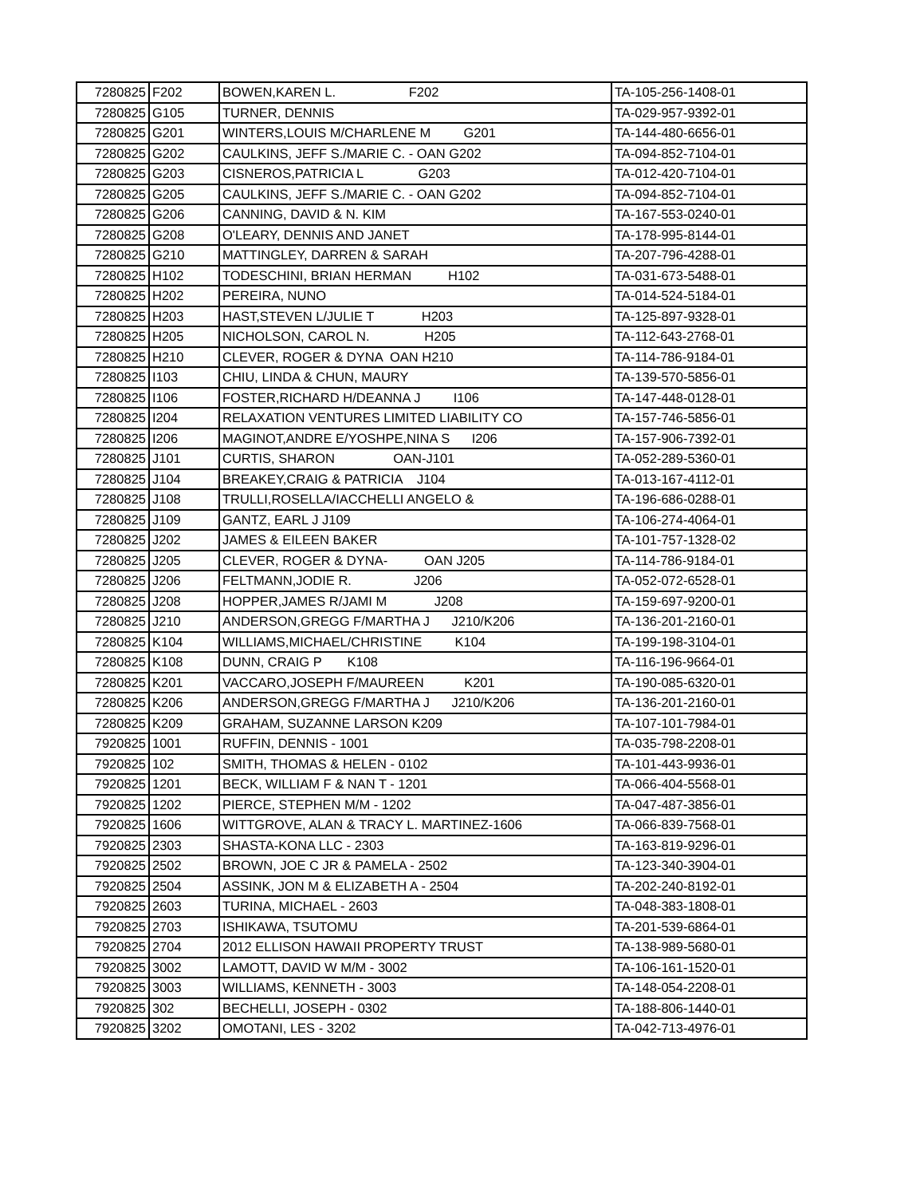| 7280825 | F202 | BOWEN,KAREN L. F202 | TA-105-256-1408-01 |
| 7280825 | G105 | TURNER, DENNIS | TA-029-957-9392-01 |
| 7280825 | G201 | WINTERS,LOUIS M/CHARLENE M G201 | TA-144-480-6656-01 |
| 7280825 | G202 | CAULKINS, JEFF S./MARIE C. - OAN G202 | TA-094-852-7104-01 |
| 7280825 | G203 | CISNEROS,PATRICIA L G203 | TA-012-420-7104-01 |
| 7280825 | G205 | CAULKINS, JEFF S./MARIE C. - OAN G202 | TA-094-852-7104-01 |
| 7280825 | G206 | CANNING, DAVID & N. KIM | TA-167-553-0240-01 |
| 7280825 | G208 | O'LEARY, DENNIS AND JANET | TA-178-995-8144-01 |
| 7280825 | G210 | MATTINGLEY, DARREN & SARAH | TA-207-796-4288-01 |
| 7280825 | H102 | TODESCHINI, BRIAN HERMAN H102 | TA-031-673-5488-01 |
| 7280825 | H202 | PEREIRA, NUNO | TA-014-524-5184-01 |
| 7280825 | H203 | HAST,STEVEN L/JULIE T H203 | TA-125-897-9328-01 |
| 7280825 | H205 | NICHOLSON, CAROL N. H205 | TA-112-643-2768-01 |
| 7280825 | H210 | CLEVER, ROGER & DYNA OAN H210 | TA-114-786-9184-01 |
| 7280825 | I103 | CHIU, LINDA & CHUN, MAURY | TA-139-570-5856-01 |
| 7280825 | I106 | FOSTER,RICHARD H/DEANNA J I106 | TA-147-448-0128-01 |
| 7280825 | I204 | RELAXATION VENTURES LIMITED LIABILITY CO | TA-157-746-5856-01 |
| 7280825 | I206 | MAGINOT,ANDRE E/YOSHPE,NINA S I206 | TA-157-906-7392-01 |
| 7280825 | J101 | CURTIS, SHARON OAN-J101 | TA-052-289-5360-01 |
| 7280825 | J104 | BREAKEY,CRAIG & PATRICIA J104 | TA-013-167-4112-01 |
| 7280825 | J108 | TRULLI,ROSELLA/IACCHELLI ANGELO & | TA-196-686-0288-01 |
| 7280825 | J109 | GANTZ, EARL J J109 | TA-106-274-4064-01 |
| 7280825 | J202 | JAMES & EILEEN BAKER | TA-101-757-1328-02 |
| 7280825 | J205 | CLEVER, ROGER & DYNA- OAN J205 | TA-114-786-9184-01 |
| 7280825 | J206 | FELTMANN,JODIE R. J206 | TA-052-072-6528-01 |
| 7280825 | J208 | HOPPER,JAMES R/JAMI M J208 | TA-159-697-9200-01 |
| 7280825 | J210 | ANDERSON,GREGG F/MARTHA J J210/K206 | TA-136-201-2160-01 |
| 7280825 | K104 | WILLIAMS,MICHAEL/CHRISTINE K104 | TA-199-198-3104-01 |
| 7280825 | K108 | DUNN, CRAIG P K108 | TA-116-196-9664-01 |
| 7280825 | K201 | VACCARO,JOSEPH F/MAUREEN K201 | TA-190-085-6320-01 |
| 7280825 | K206 | ANDERSON,GREGG F/MARTHA J J210/K206 | TA-136-201-2160-01 |
| 7280825 | K209 | GRAHAM, SUZANNE LARSON K209 | TA-107-101-7984-01 |
| 7920825 | 1001 | RUFFIN, DENNIS - 1001 | TA-035-798-2208-01 |
| 7920825 | 102 | SMITH, THOMAS & HELEN - 0102 | TA-101-443-9936-01 |
| 7920825 | 1201 | BECK, WILLIAM F & NAN T - 1201 | TA-066-404-5568-01 |
| 7920825 | 1202 | PIERCE, STEPHEN M/M - 1202 | TA-047-487-3856-01 |
| 7920825 | 1606 | WITTGROVE, ALAN & TRACY L. MARTINEZ-1606 | TA-066-839-7568-01 |
| 7920825 | 2303 | SHASTA-KONA LLC - 2303 | TA-163-819-9296-01 |
| 7920825 | 2502 | BROWN, JOE C JR & PAMELA - 2502 | TA-123-340-3904-01 |
| 7920825 | 2504 | ASSINK, JON M & ELIZABETH A - 2504 | TA-202-240-8192-01 |
| 7920825 | 2603 | TURINA, MICHAEL - 2603 | TA-048-383-1808-01 |
| 7920825 | 2703 | ISHIKAWA, TSUTOMU | TA-201-539-6864-01 |
| 7920825 | 2704 | 2012 ELLISON HAWAII PROPERTY TRUST | TA-138-989-5680-01 |
| 7920825 | 3002 | LAMOTT, DAVID W M/M - 3002 | TA-106-161-1520-01 |
| 7920825 | 3003 | WILLIAMS, KENNETH - 3003 | TA-148-054-2208-01 |
| 7920825 | 302 | BECHELLI, JOSEPH - 0302 | TA-188-806-1440-01 |
| 7920825 | 3202 | OMOTANI, LES - 3202 | TA-042-713-4976-01 |